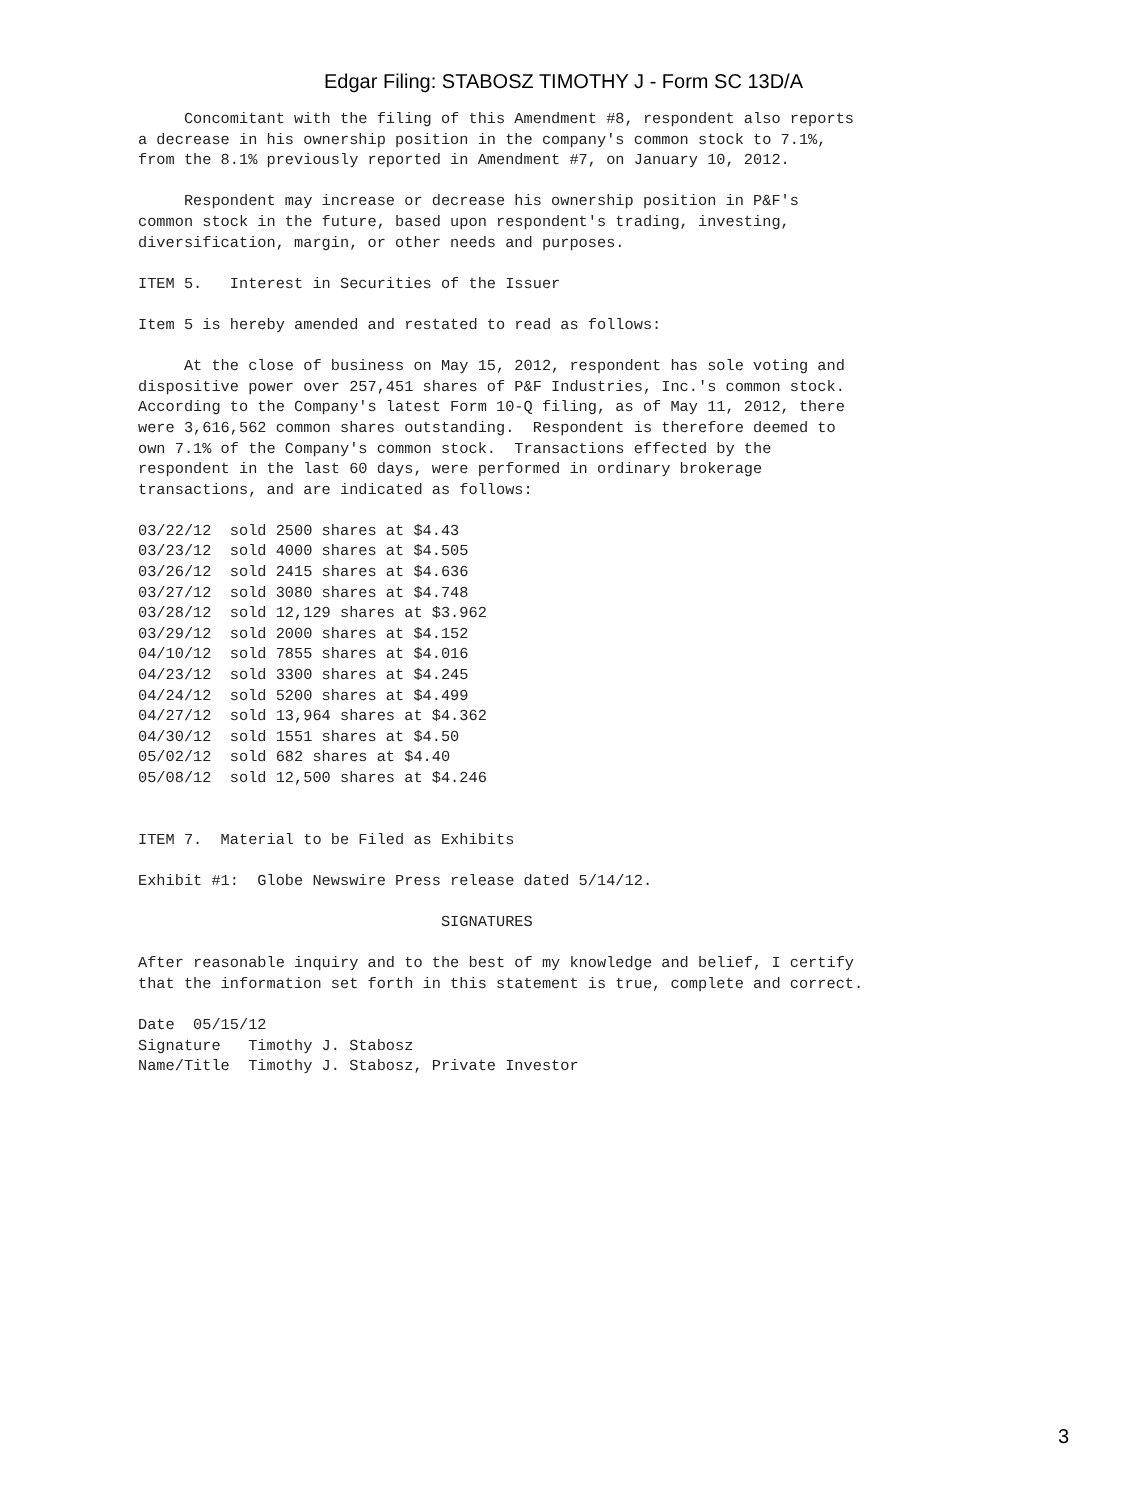Edgar Filing: STABOSZ TIMOTHY J - Form SC 13D/A
     Concomitant with the filing of this Amendment #8, respondent also reports
a decrease in his ownership position in the company's common stock to 7.1%,
from the 8.1% previously reported in Amendment #7, on January 10, 2012.

     Respondent may increase or decrease his ownership position in P&F's
common stock in the future, based upon respondent's trading, investing,
diversification, margin, or other needs and purposes.

ITEM 5.   Interest in Securities of the Issuer

Item 5 is hereby amended and restated to read as follows:

     At the close of business on May 15, 2012, respondent has sole voting and
dispositive power over 257,451 shares of P&F Industries, Inc.'s common stock.
According to the Company's latest Form 10-Q filing, as of May 11, 2012, there
were 3,616,562 common shares outstanding.  Respondent is therefore deemed to
own 7.1% of the Company's common stock.  Transactions effected by the
respondent in the last 60 days, were performed in ordinary brokerage
transactions, and are indicated as follows:

03/22/12  sold 2500 shares at $4.43
03/23/12  sold 4000 shares at $4.505
03/26/12  sold 2415 shares at $4.636
03/27/12  sold 3080 shares at $4.748
03/28/12  sold 12,129 shares at $3.962
03/29/12  sold 2000 shares at $4.152
04/10/12  sold 7855 shares at $4.016
04/23/12  sold 3300 shares at $4.245
04/24/12  sold 5200 shares at $4.499
04/27/12  sold 13,964 shares at $4.362
04/30/12  sold 1551 shares at $4.50
05/02/12  sold 682 shares at $4.40
05/08/12  sold 12,500 shares at $4.246


ITEM 7.  Material to be Filed as Exhibits

Exhibit #1:  Globe Newswire Press release dated 5/14/12.

                                 SIGNATURES

After reasonable inquiry and to the best of my knowledge and belief, I certify
that the information set forth in this statement is true, complete and correct.

Date  05/15/12
Signature   Timothy J. Stabosz
Name/Title  Timothy J. Stabosz, Private Investor
3